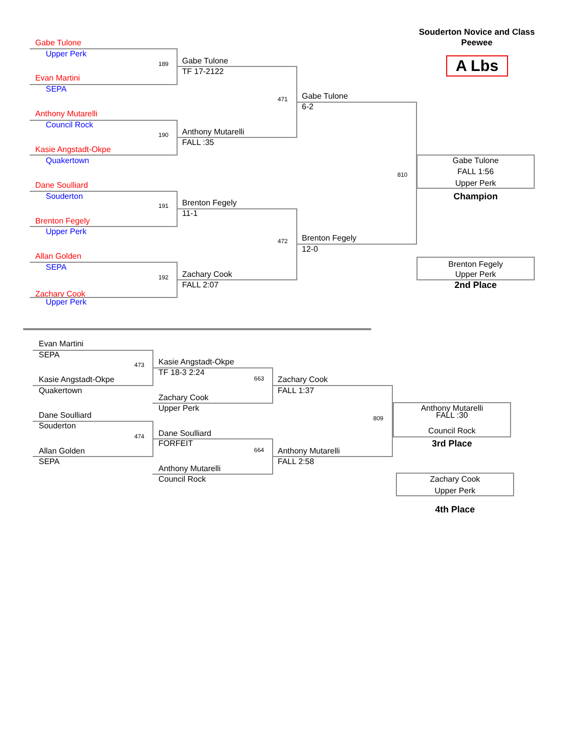Souderton Novice and Class
Gabe Tulone Peewee
Upper Perk
189 Gabe Tulone A Lbs
TF 17-2122
Evan Martini
SEPA
471 Gabe Tulone
6-2
Anthony Mutarelli
Council Rock
190 Anthony Mutarelli
FALL :35
Kasie Angstadt-Okpe
Quakertown Gabe Tulone
810 FALL 1:56
Dane Soulliard Upper Perk
Souderton Champion
191 Brenton Fegely
11-1
Brenton Fegely
Upper Perk
472 Brenton Fegely
12-0
Allan Golden Brenton Fegely
SEPA
192 Zachary Cook Upper Perk
FALL 2:07 2nd Place
Zachary Cook
Upper Perk
Evan Martini
SEPA
473 Kasie Angstadt-Okpe
TF 18-3 2:24
Kasie Angstadt-Okpe 663 Zachary Cook
Quakertown FALL 1:37
Zachary Cook
Upper Perk Anthony Mutarelli
Dane Soulliard 809 FALL :30
Souderton
474 Dane Soulliard Council Rock
FORFEIT 3rd Place
Allan Golden 664 Anthony Mutarelli
SEPA FALL 2:58
Anthony Mutarelli
Council Rock Zachary Cook
Upper Perk
4th Place